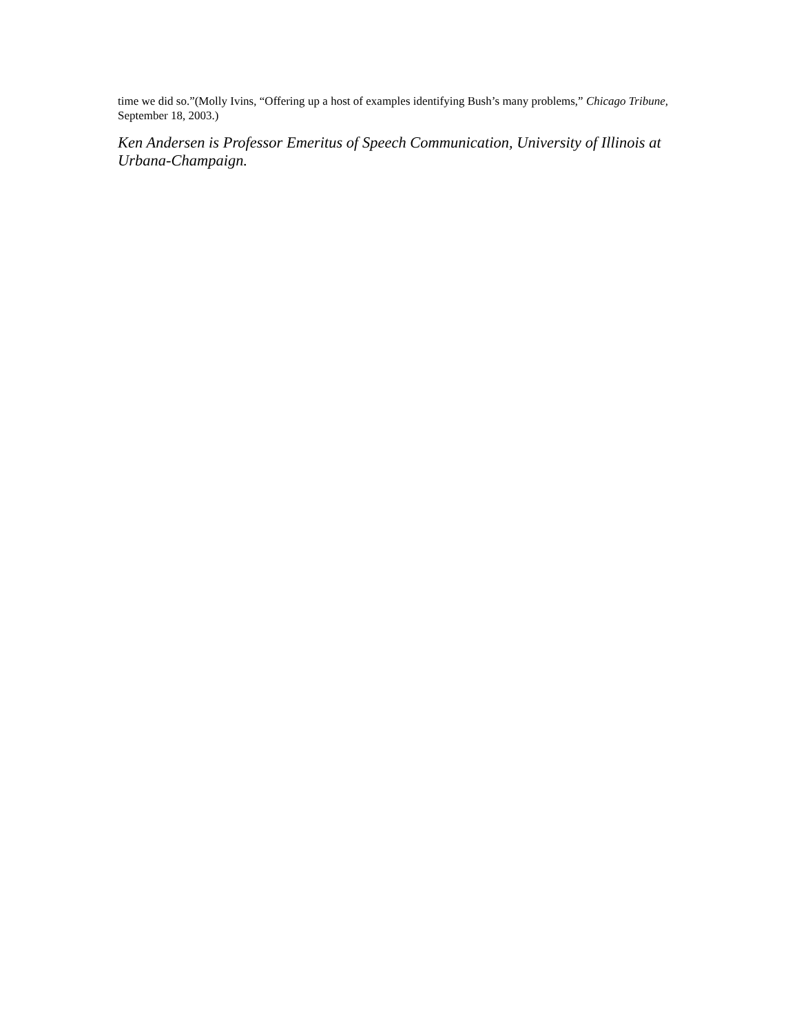time we did so.”(Molly Ivins, “Offering up a host of examples identifying Bush’s many problems,” Chicago Tribune, September 18, 2003.)
Ken Andersen is Professor Emeritus of Speech Communication, University of Illinois at Urbana-Champaign.